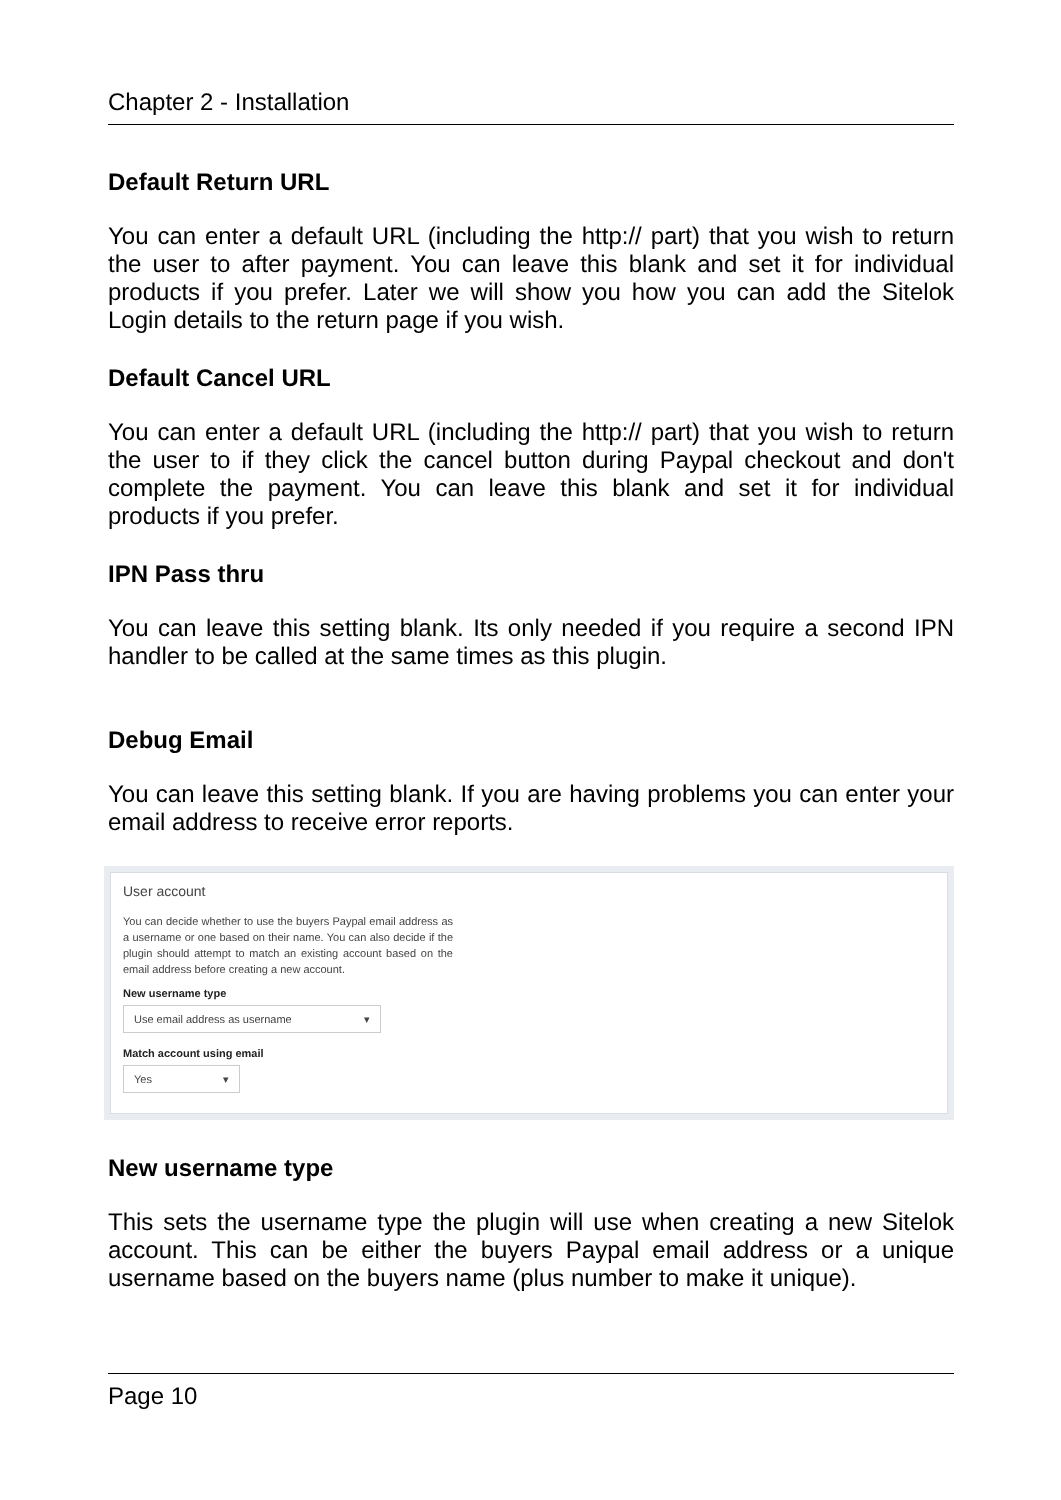Chapter 2 - Installation
Default Return URL
You can enter a default URL (including the http:// part) that you wish to return the user to after payment. You can leave this blank and set it for individual products if you prefer. Later we will show you how you can add the Sitelok Login details to the return page if you wish.
Default Cancel URL
You can enter a default URL (including the http:// part) that you wish to return the user to if they click the cancel button during Paypal checkout and don't complete the payment. You can leave this blank and set it for individual products if you prefer.
IPN Pass thru
You can leave this setting blank. Its only needed if you require a second IPN handler to be called at the same times as this plugin.
Debug Email
You can leave this setting blank. If you are having problems you can enter your email address to receive error reports.
User account
You can decide whether to use the buyers Paypal email address as a username or one based on their name. You can also decide if the plugin should attempt to match an existing account based on the email address before creating a new account.
New username type
Use email address as username ▾
Match account using email
Yes ▾
New username type
This sets the username type the plugin will use when creating a new Sitelok account. This can be either the buyers Paypal email address or a unique username based on the buyers name (plus number to make it unique).
Page 10